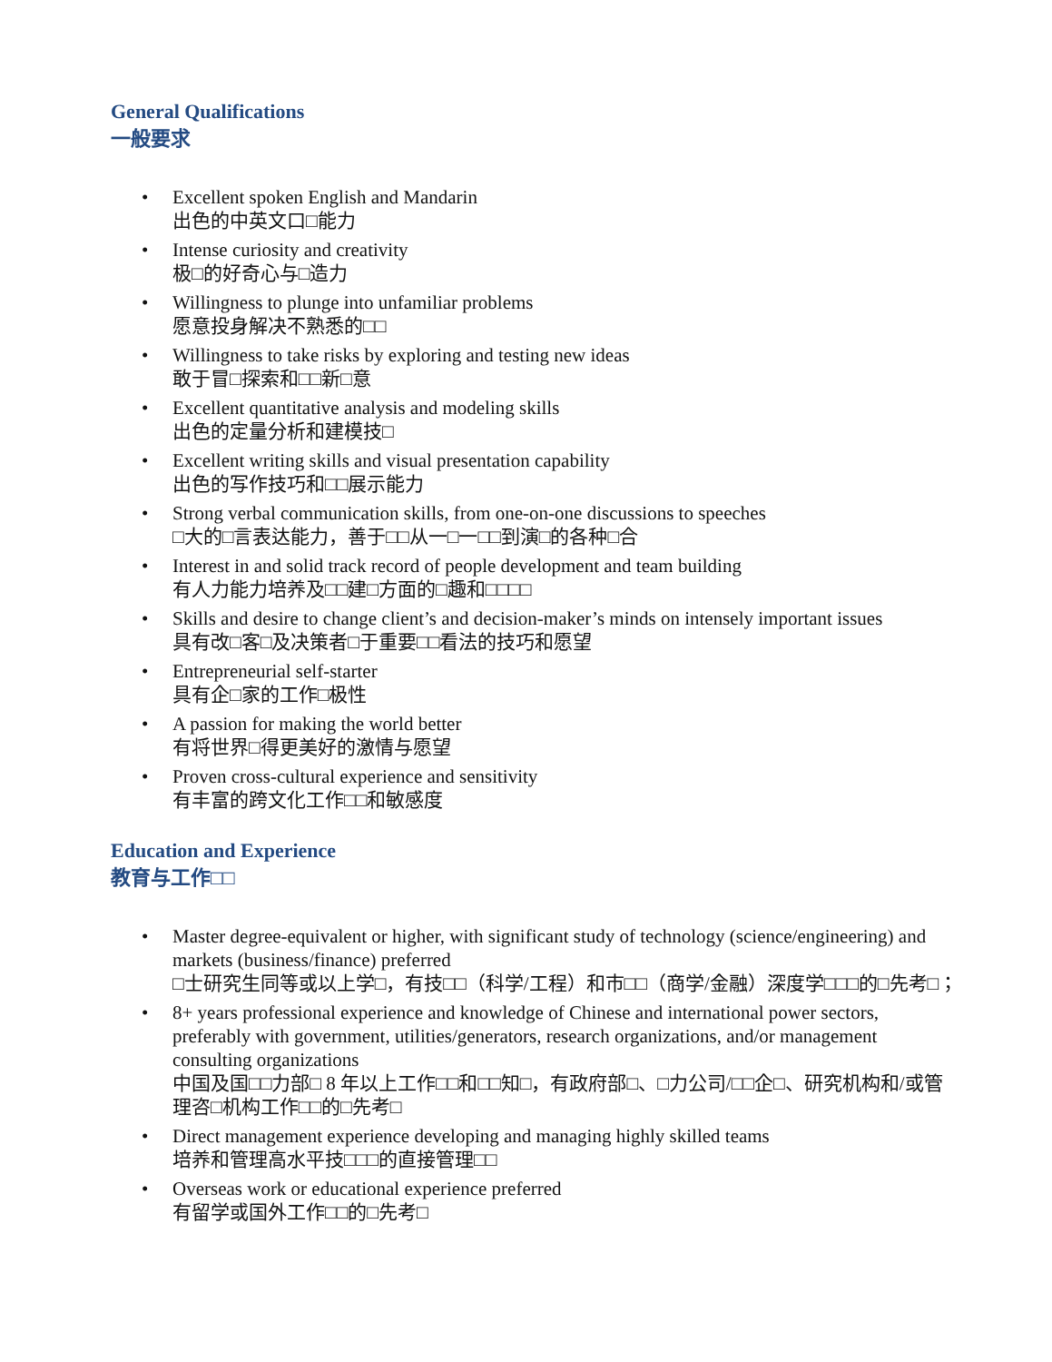General Qualifications
一般要求
• Excellent spoken English and Mandarin
出色的中英文口□能力
• Intense curiosity and creativity
极□的好奇心与□造力
• Willingness to plunge into unfamiliar problems
愿意投身解决不熟悉的□□
• Willingness to take risks by exploring and testing new ideas
敢于冒□探索和□□新□意
• Excellent quantitative analysis and modeling skills
出色的定量分析和建模技□
• Excellent writing skills and visual presentation capability
出色的写作技巧和□□展示能力
• Strong verbal communication skills, from one-on-one discussions to speeches
□大的□言表达能力，善于□□从一□一□□到演□的各种□合
• Interest in and solid track record of people development and team building
有人力能力培养及□□建□方面的□趣和□□□□
• Skills and desire to change client’s and decision-maker’s minds on intensely important issues
具有改□客□及决策者□于重要□□看法的技巧和愿望
• Entrepreneurial self-starter
具有企□家的工作□极性
• A passion for making the world better
有将世界□得更美好的激情与愿望
• Proven cross-cultural experience and sensitivity
有丰富的跨文化工作□□和敏感度
Education and Experience
教育与工作□□
• Master degree-equivalent or higher, with significant study of technology (science/engineering) and markets (business/finance) preferred
□士研究生同等或以上学□，有技□□（科学/工程）和市□□（商学/金融）深度学□□□的□先考□；
• 8+ years professional experience and knowledge of Chinese and international power sectors, preferably with government, utilities/generators, research organizations, and/or management consulting organizations
中国及国□□力部□ 8 年以上工作□□和□□知□，有政府部□、□力公司/□□企□、研究机构和/或管理咨□机构工作□□的□先考□
• Direct management experience developing and managing highly skilled teams
培养和管理高水平技□□□的直接管理□□
• Overseas work or educational experience preferred
有留学或国外工作□□的□先考□